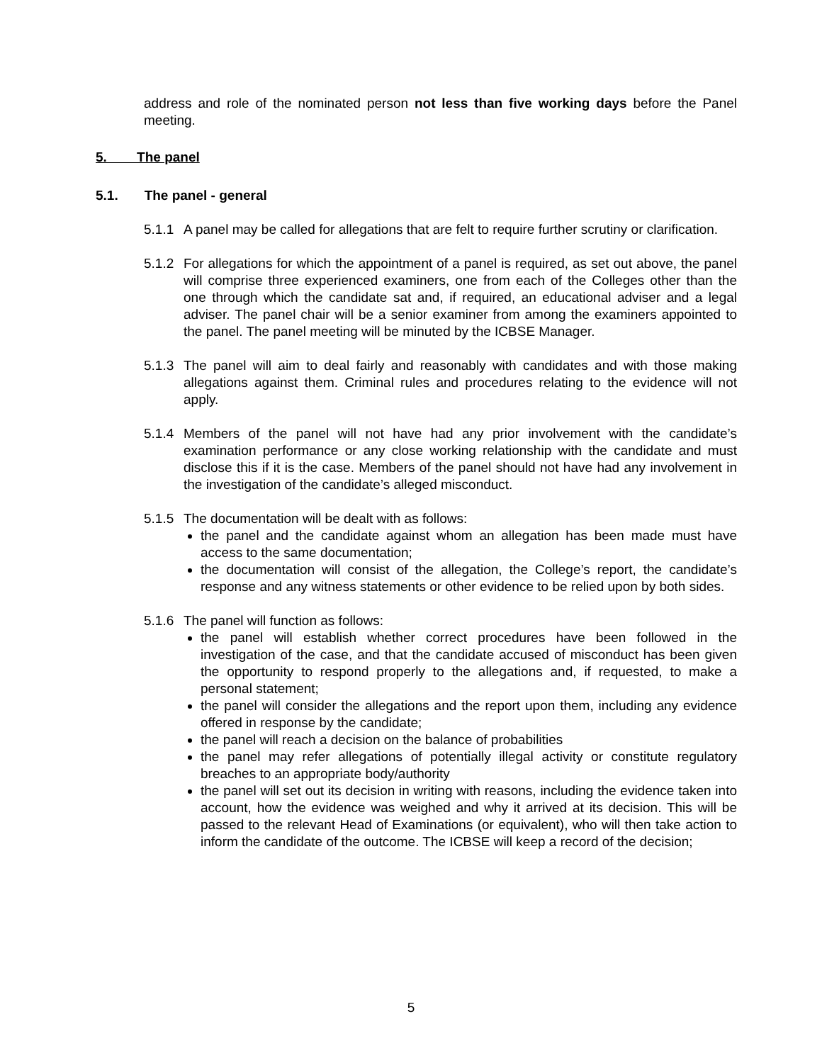address and role of the nominated person not less than five working days before the Panel meeting.
5. The panel
5.1. The panel - general
5.1.1
A panel may be called for allegations that are felt to require further scrutiny or clarification.
5.1.2
For allegations for which the appointment of a panel is required, as set out above, the panel will comprise three experienced examiners, one from each of the Colleges other than the one through which the candidate sat and, if required, an educational adviser and a legal adviser. The panel chair will be a senior examiner from among the examiners appointed to the panel. The panel meeting will be minuted by the ICBSE Manager.
5.1.3
The panel will aim to deal fairly and reasonably with candidates and with those making allegations against them. Criminal rules and procedures relating to the evidence will not apply.
5.1.4
Members of the panel will not have had any prior involvement with the candidate’s examination performance or any close working relationship with the candidate and must disclose this if it is the case. Members of the panel should not have had any involvement in the investigation of the candidate’s alleged misconduct.
5.1.5
The documentation will be dealt with as follows:
the panel and the candidate against whom an allegation has been made must have access to the same documentation;
the documentation will consist of the allegation, the College’s report, the candidate’s response and any witness statements or other evidence to be relied upon by both sides.
5.1.6
The panel will function as follows:
the panel will establish whether correct procedures have been followed in the investigation of the case, and that the candidate accused of misconduct has been given the opportunity to respond properly to the allegations and, if requested, to make a personal statement;
the panel will consider the allegations and the report upon them, including any evidence offered in response by the candidate;
the panel will reach a decision on the balance of probabilities
the panel may refer allegations of potentially illegal activity or constitute regulatory breaches to an appropriate body/authority
the panel will set out its decision in writing with reasons, including the evidence taken into account, how the evidence was weighed and why it arrived at its decision. This will be passed to the relevant Head of Examinations (or equivalent), who will then take action to inform the candidate of the outcome. The ICBSE will keep a record of the decision;
5